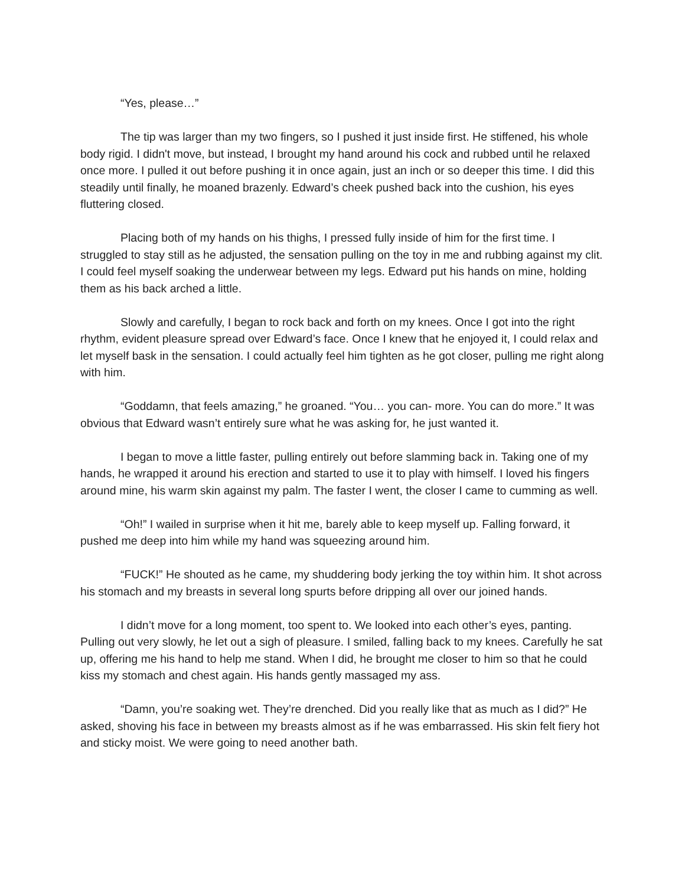“Yes, please…”
The tip was larger than my two fingers, so I pushed it just inside first. He stiffened, his whole body rigid. I didn't move, but instead, I brought my hand around his cock and rubbed until he relaxed once more. I pulled it out before pushing it in once again, just an inch or so deeper this time. I did this steadily until finally, he moaned brazenly. Edward’s cheek pushed back into the cushion, his eyes fluttering closed.
Placing both of my hands on his thighs, I pressed fully inside of him for the first time. I struggled to stay still as he adjusted, the sensation pulling on the toy in me and rubbing against my clit. I could feel myself soaking the underwear between my legs. Edward put his hands on mine, holding them as his back arched a little.
Slowly and carefully, I began to rock back and forth on my knees. Once I got into the right rhythm, evident pleasure spread over Edward’s face. Once I knew that he enjoyed it, I could relax and let myself bask in the sensation. I could actually feel him tighten as he got closer, pulling me right along with him.
“Goddamn, that feels amazing,” he groaned. “You… you can- more. You can do more.” It was obvious that Edward wasn’t entirely sure what he was asking for, he just wanted it.
I began to move a little faster, pulling entirely out before slamming back in. Taking one of my hands, he wrapped it around his erection and started to use it to play with himself. I loved his fingers around mine, his warm skin against my palm. The faster I went, the closer I came to cumming as well.
“Oh!” I wailed in surprise when it hit me, barely able to keep myself up. Falling forward, it pushed me deep into him while my hand was squeezing around him.
“FUCK!” He shouted as he came, my shuddering body jerking the toy within him. It shot across his stomach and my breasts in several long spurts before dripping all over our joined hands.
I didn’t move for a long moment, too spent to. We looked into each other’s eyes, panting. Pulling out very slowly, he let out a sigh of pleasure. I smiled, falling back to my knees. Carefully he sat up, offering me his hand to help me stand. When I did, he brought me closer to him so that he could kiss my stomach and chest again. His hands gently massaged my ass.
“Damn, you’re soaking wet. They’re drenched. Did you really like that as much as I did?” He asked, shoving his face in between my breasts almost as if he was embarrassed. His skin felt fiery hot and sticky moist. We were going to need another bath.